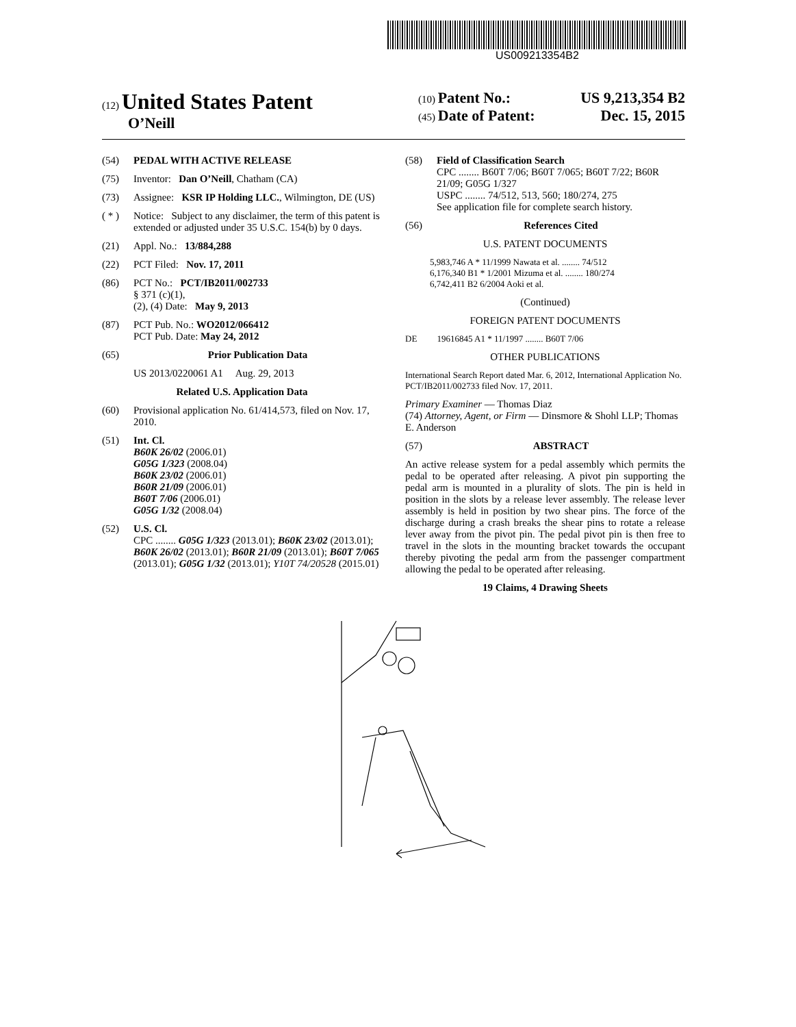US009213354B2
(12) United States Patent
O’Neill
(10) Patent No.: US 9,213,354 B2
(45) Date of Patent: Dec. 15, 2015
(54) PEDAL WITH ACTIVE RELEASE
(75) Inventor: Dan O’Neill, Chatham (CA)
(73) Assignee: KSR IP Holding LLC., Wilmington, DE (US)
( * ) Notice: Subject to any disclaimer, the term of this patent is extended or adjusted under 35 U.S.C. 154(b) by 0 days.
(21) Appl. No.: 13/884,288
(22) PCT Filed: Nov. 17, 2011
(86) PCT No.: PCT/IB2011/002733
§ 371 (c)(1),
(2), (4) Date: May 9, 2013
(87) PCT Pub. No.: WO2012/066412
PCT Pub. Date: May 24, 2012
(65) Prior Publication Data
US 2013/0220061 A1 Aug. 29, 2013
Related U.S. Application Data
(60) Provisional application No. 61/414,573, filed on Nov. 17, 2010.
(51) Int. Cl.
B60K 26/02 (2006.01)
G05G 1/323 (2008.04)
B60K 23/02 (2006.01)
B60R 21/09 (2006.01)
B60T 7/06 (2006.01)
G05G 1/32 (2008.04)
(52) U.S. Cl.
CPC ........ G05G 1/323 (2013.01); B60K 23/02 (2013.01); B60K 26/02 (2013.01); B60R 21/09 (2013.01); B60T 7/065 (2013.01); G05G 1/32 (2013.01); Y10T 74/20528 (2015.01)
(58) Field of Classification Search
CPC ........ B60T 7/06; B60T 7/065; B60T 7/22; B60R 21/09; G05G 1/327
USPC ........ 74/512, 513, 560; 180/274, 275
See application file for complete search history.
(56) References Cited
U.S. PATENT DOCUMENTS
5,983,746 A * 11/1999 Nawata et al. ........ 74/512
6,176,340 B1 * 1/2001 Mizuma et al. ........ 180/274
6,742,411 B2 6/2004 Aoki et al.
(Continued)
FOREIGN PATENT DOCUMENTS
DE 19616845 A1 * 11/1997 ........ B60T 7/06
OTHER PUBLICATIONS
International Search Report dated Mar. 6, 2012, International Application No. PCT/IB2011/002733 filed Nov. 17, 2011.
Primary Examiner — Thomas Diaz
(74) Attorney, Agent, or Firm — Dinsmore & Shohl LLP; Thomas E. Anderson
(57) ABSTRACT
An active release system for a pedal assembly which permits the pedal to be operated after releasing. A pivot pin supporting the pedal arm is mounted in a plurality of slots. The pin is held in position in the slots by a release lever assembly. The release lever assembly is held in position by two shear pins. The force of the discharge during a crash breaks the shear pins to rotate a release lever away from the pivot pin. The pedal pivot pin is then free to travel in the slots in the mounting bracket towards the occupant thereby pivoting the pedal arm from the passenger compartment allowing the pedal to be operated after releasing.
19 Claims, 4 Drawing Sheets